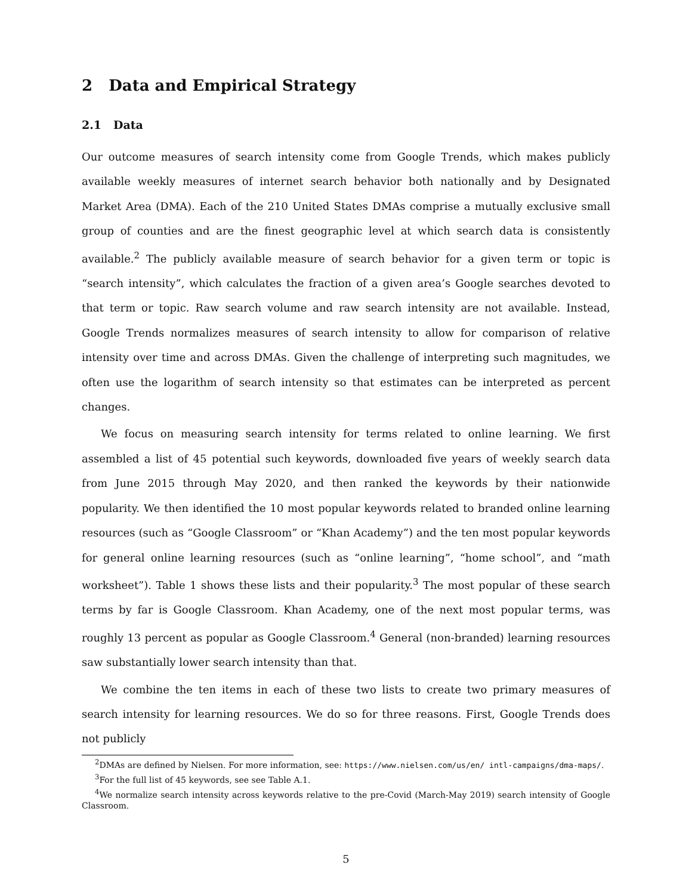2 Data and Empirical Strategy
2.1 Data
Our outcome measures of search intensity come from Google Trends, which makes publicly available weekly measures of internet search behavior both nationally and by Designated Market Area (DMA). Each of the 210 United States DMAs comprise a mutually exclusive small group of counties and are the finest geographic level at which search data is consistently available.<sup>2</sup> The publicly available measure of search behavior for a given term or topic is “search intensity”, which calculates the fraction of a given area’s Google searches devoted to that term or topic. Raw search volume and raw search intensity are not available. Instead, Google Trends normalizes measures of search intensity to allow for comparison of relative intensity over time and across DMAs. Given the challenge of interpreting such magnitudes, we often use the logarithm of search intensity so that estimates can be interpreted as percent changes.
We focus on measuring search intensity for terms related to online learning. We first assembled a list of 45 potential such keywords, downloaded five years of weekly search data from June 2015 through May 2020, and then ranked the keywords by their nationwide popularity. We then identified the 10 most popular keywords related to branded online learning resources (such as “Google Classroom” or “Khan Academy”) and the ten most popular keywords for general online learning resources (such as “online learning”, “home school”, and “math worksheet”). Table 1 shows these lists and their popularity.<sup>3</sup> The most popular of these search terms by far is Google Classroom. Khan Academy, one of the next most popular terms, was roughly 13 percent as popular as Google Classroom.<sup>4</sup> General (non-branded) learning resources saw substantially lower search intensity than that.
We combine the ten items in each of these two lists to create two primary measures of search intensity for learning resources. We do so for three reasons. First, Google Trends does not publicly
<sup>2</sup> DMAs are defined by Nielsen. For more information, see: https://www.nielsen.com/us/en/ intl-campaigns/dma-maps/.
<sup>3</sup> For the full list of 45 keywords, see see Table A.1.
<sup>4</sup> We normalize search intensity across keywords relative to the pre-Covid (March-May 2019) search intensity of Google Classroom.
5